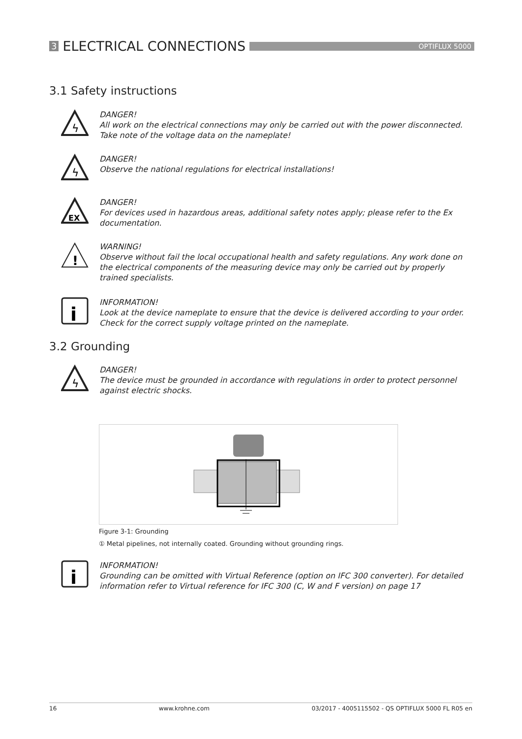3 ELECTRICAL CONNECTIONS
OPTIFLUX 5000
3.1 Safety instructions
ϟ
DANGER!
All work on the electrical connections may only be carried out with the power disconnected. Take note of the voltage data on the nameplate!
ϟ
DANGER!
Observe the national regulations for electrical installations!
EX
DANGER!
For devices used in hazardous areas, additional safety notes apply; please refer to the Ex documentation.
!
WARNING!
Observe without fail the local occupational health and safety regulations. Any work done on the electrical components of the measuring device may only be carried out by properly trained specialists.
i
INFORMATION!
Look at the device nameplate to ensure that the device is delivered according to your order. Check for the correct supply voltage printed on the nameplate.
3.2 Grounding
ϟ
DANGER!
The device must be grounded in accordance with regulations in order to protect personnel against electric shocks.
Figure 3-1: Grounding
① Metal pipelines, not internally coated. Grounding without grounding rings.
i
INFORMATION!
Grounding can be omitted with Virtual Reference (option on IFC 300 converter). For detailed information refer to Virtual reference for IFC 300 (C, W and F version) on page 17
16 www.krohne.com 03/2017 - 4005115502 - QS OPTIFLUX 5000 FL R05 en